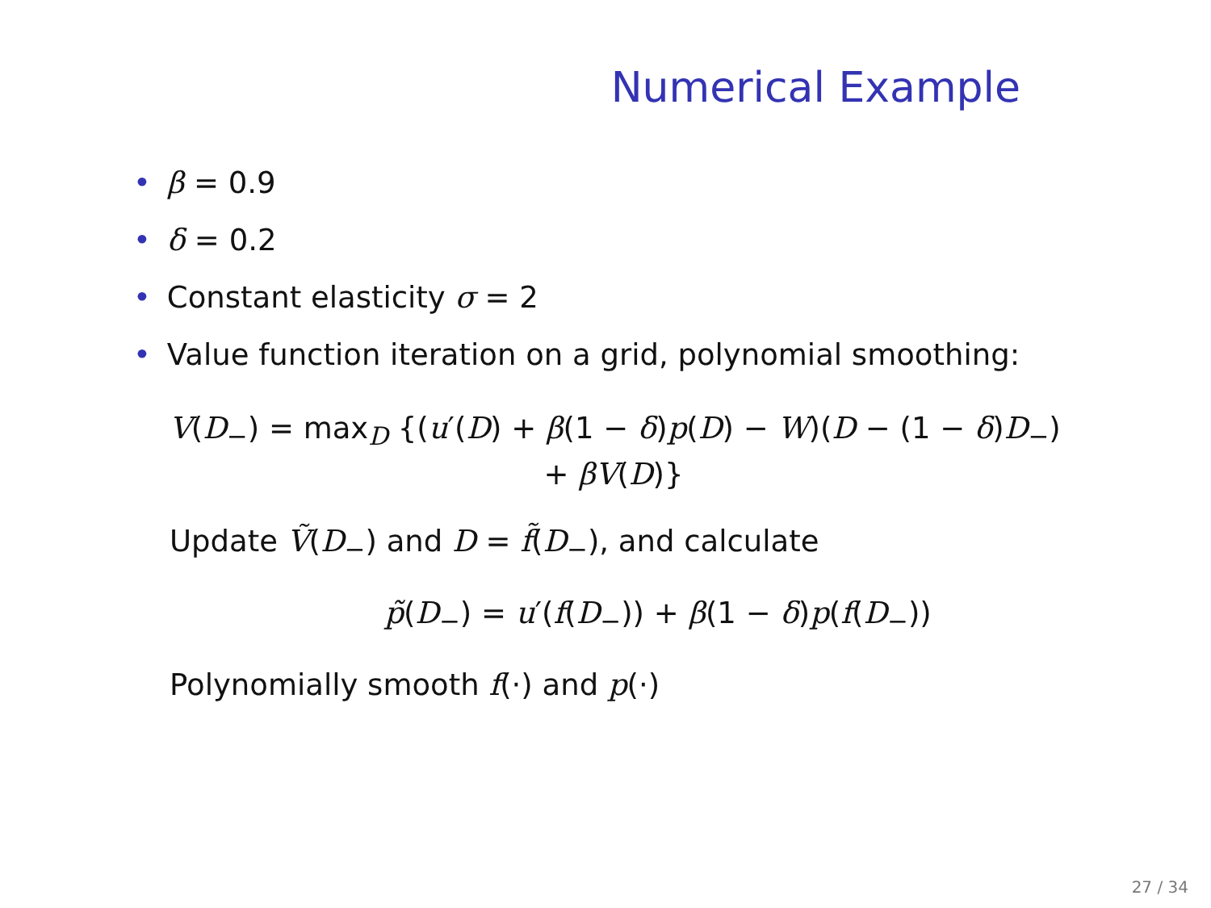Numerical Example
• β = 0.9
• δ = 0.2
• Constant elasticity σ = 2
• Value function iteration on a grid, polynomial smoothing:
V(D<sub>−</sub>) = max<sub>D</sub> {(u′(D) + β(1 − δ)p(D) − W)(D − (1 − δ)D<sub>−</sub>)
+ βV(D)}
Update Ṽ(D<sub>−</sub>) and D = f̃(D<sub>−</sub>), and calculate
p̃(D<sub>−</sub>) = u′(f(D<sub>−</sub>)) + β(1 − δ)p(f(D<sub>−</sub>))
Polynomially smooth f(·) and p(·)
27 / 34